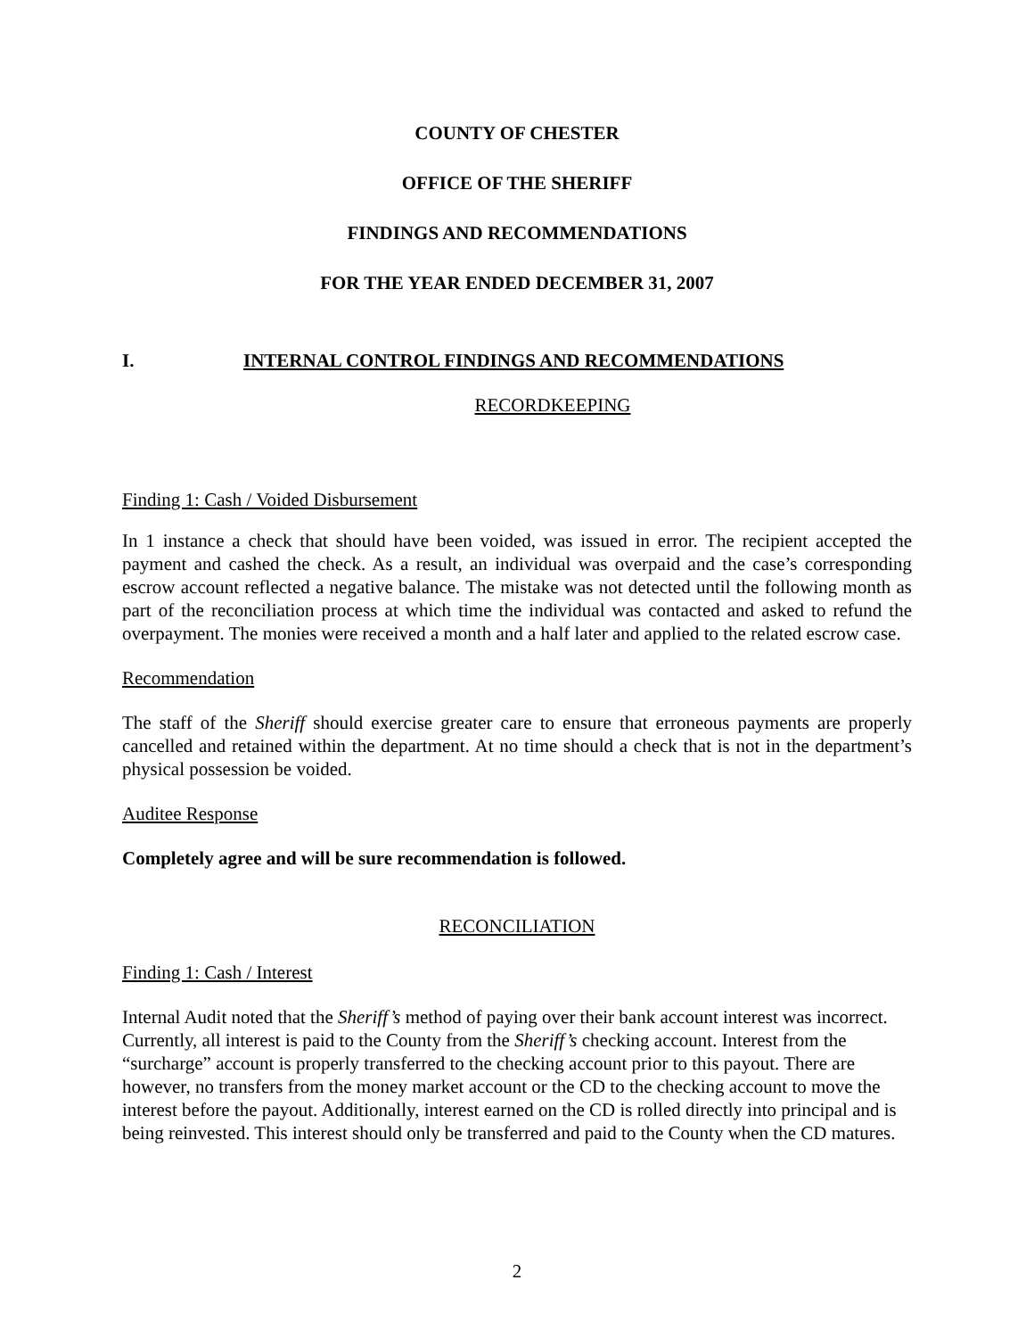COUNTY OF CHESTER
OFFICE OF THE SHERIFF
FINDINGS AND RECOMMENDATIONS
FOR THE YEAR ENDED DECEMBER 31, 2007
I. INTERNAL CONTROL FINDINGS AND RECOMMENDATIONS
RECORDKEEPING
Finding 1: Cash / Voided Disbursement
In 1 instance a check that should have been voided, was issued in error. The recipient accepted the payment and cashed the check. As a result, an individual was overpaid and the case’s corresponding escrow account reflected a negative balance. The mistake was not detected until the following month as part of the reconciliation process at which time the individual was contacted and asked to refund the overpayment. The monies were received a month and a half later and applied to the related escrow case.
Recommendation
The staff of the Sheriff should exercise greater care to ensure that erroneous payments are properly cancelled and retained within the department. At no time should a check that is not in the department’s physical possession be voided.
Auditee Response
Completely agree and will be sure recommendation is followed.
RECONCILIATION
Finding 1: Cash / Interest
Internal Audit noted that the Sheriff’s method of paying over their bank account interest was incorrect. Currently, all interest is paid to the County from the Sheriff’s checking account. Interest from the “surcharge” account is properly transferred to the checking account prior to this payout. There are however, no transfers from the money market account or the CD to the checking account to move the interest before the payout. Additionally, interest earned on the CD is rolled directly into principal and is being reinvested. This interest should only be transferred and paid to the County when the CD matures.
2